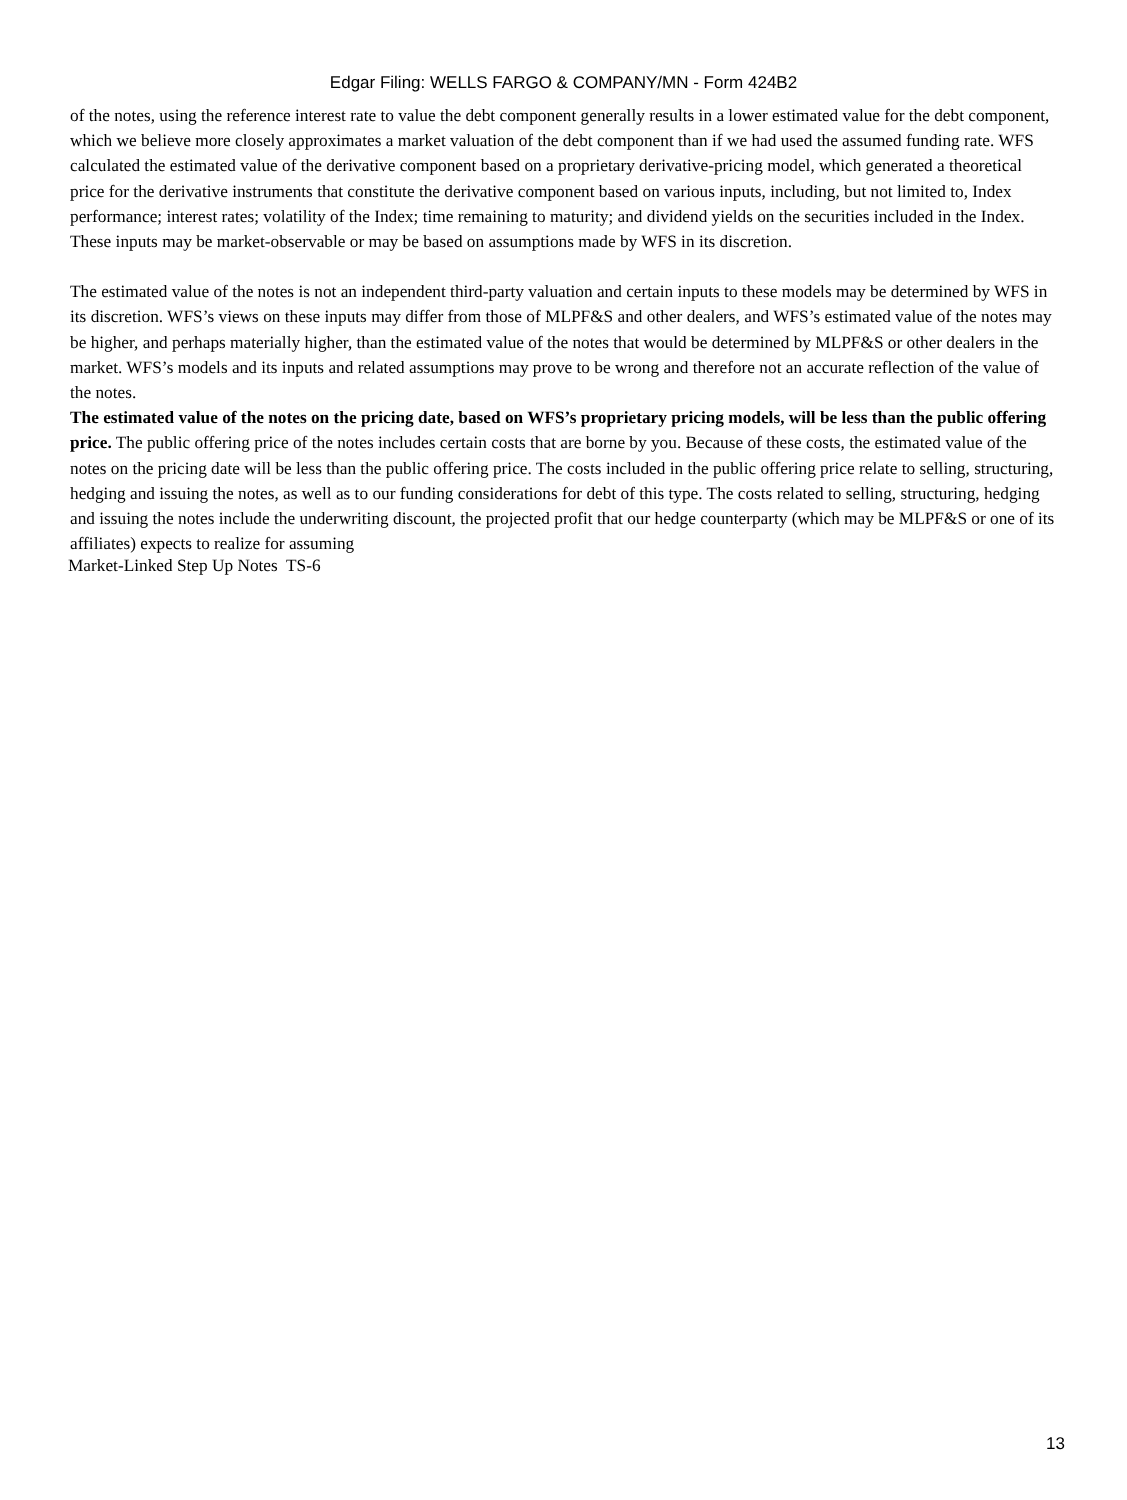Edgar Filing: WELLS FARGO & COMPANY/MN - Form 424B2
of the notes, using the reference interest rate to value the debt component generally results in a lower estimated value for the debt component, which we believe more closely approximates a market valuation of the debt component than if we had used the assumed funding rate. WFS calculated the estimated value of the derivative component based on a proprietary derivative-pricing model, which generated a theoretical price for the derivative instruments that constitute the derivative component based on various inputs, including, but not limited to, Index performance; interest rates; volatility of the Index; time remaining to maturity; and dividend yields on the securities included in the Index. These inputs may be market-observable or may be based on assumptions made by WFS in its discretion.
The estimated value of the notes is not an independent third-party valuation and certain inputs to these models may be determined by WFS in its discretion. WFS’s views on these inputs may differ from those of MLPF&S and other dealers, and WFS’s estimated value of the notes may be higher, and perhaps materially higher, than the estimated value of the notes that would be determined by MLPF&S or other dealers in the market. WFS’s models and its inputs and related assumptions may prove to be wrong and therefore not an accurate reflection of the value of the notes.
The estimated value of the notes on the pricing date, based on WFS’s proprietary pricing models, will be less than the public offering price. The public offering price of the notes includes certain costs that are borne by you. Because of these costs, the estimated value of the notes on the pricing date will be less than the public offering price. The costs included in the public offering price relate to selling, structuring, hedging and issuing the notes, as well as to our funding considerations for debt of this type. The costs related to selling, structuring, hedging and issuing the notes include the underwriting discount, the projected profit that our hedge counterparty (which may be MLPF&S or one of its affiliates) expects to realize for assuming
Market-Linked Step Up Notes TS-6
13